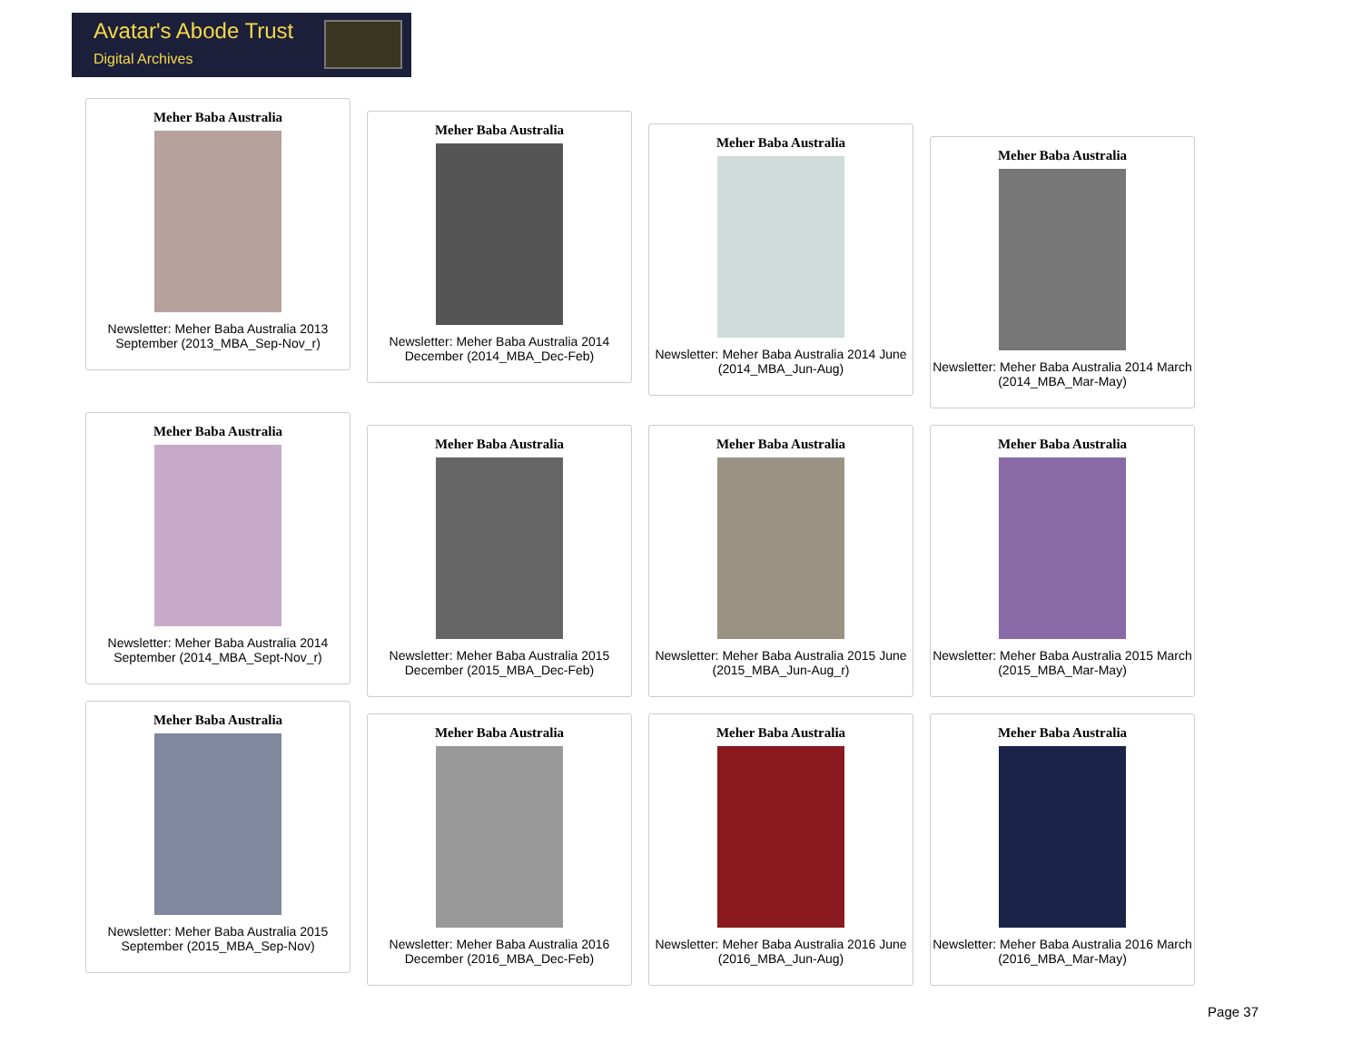Avatar's Abode Trust
Digital Archives
Meher Baba Australia
Newsletter: Meher Baba Australia 2013 September (2013_MBA_Sep-Nov_r)
Meher Baba Australia
Newsletter: Meher Baba Australia 2014 December (2014_MBA_Dec-Feb)
Meher Baba Australia
Newsletter: Meher Baba Australia 2014 June (2014_MBA_Jun-Aug)
Meher Baba Australia
Newsletter: Meher Baba Australia 2014 March (2014_MBA_Mar-May)
Meher Baba Australia
Newsletter: Meher Baba Australia 2014 September (2014_MBA_Sept-Nov_r)
Meher Baba Australia
Newsletter: Meher Baba Australia 2015 December (2015_MBA_Dec-Feb)
Meher Baba Australia
Newsletter: Meher Baba Australia 2015 June (2015_MBA_Jun-Aug_r)
Meher Baba Australia
Newsletter: Meher Baba Australia 2015 March (2015_MBA_Mar-May)
Meher Baba Australia
Newsletter: Meher Baba Australia 2015 September (2015_MBA_Sep-Nov)
Meher Baba Australia
Newsletter: Meher Baba Australia 2016 December (2016_MBA_Dec-Feb)
Meher Baba Australia
Newsletter: Meher Baba Australia 2016 June (2016_MBA_Jun-Aug)
Meher Baba Australia
Newsletter: Meher Baba Australia 2016 March (2016_MBA_Mar-May)
Page 37